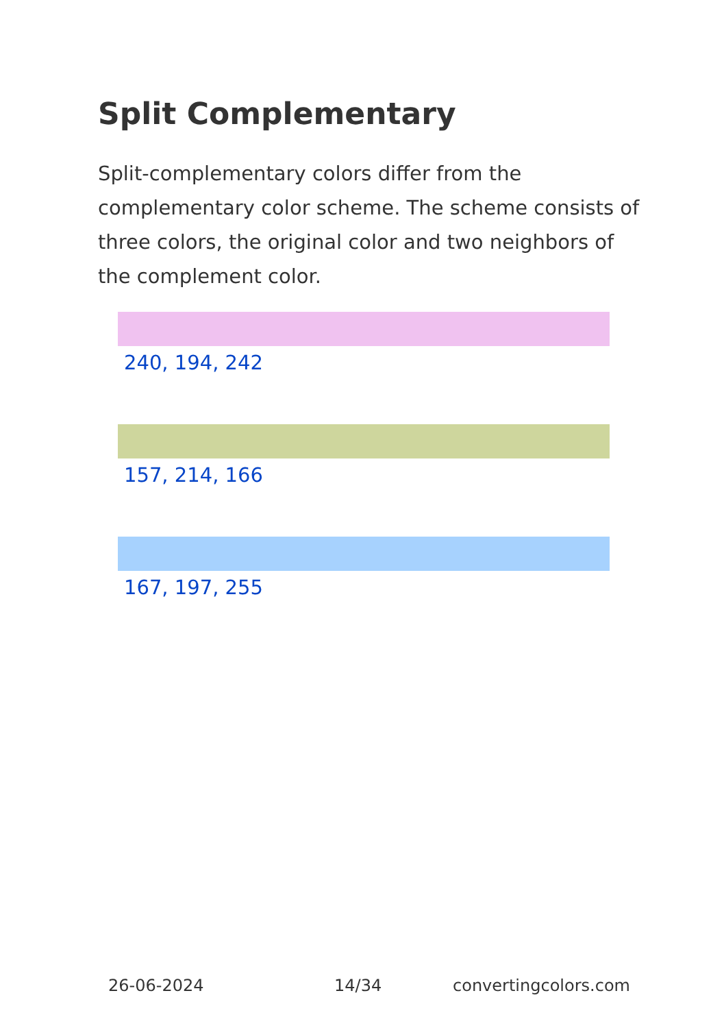Split Complementary
Split-complementary colors differ from the complementary color scheme. The scheme consists of three colors, the original color and two neighbors of the complement color.
240, 194, 242
157, 214, 166
167, 197, 255
26-06-2024 14/34 convertingcolors.com